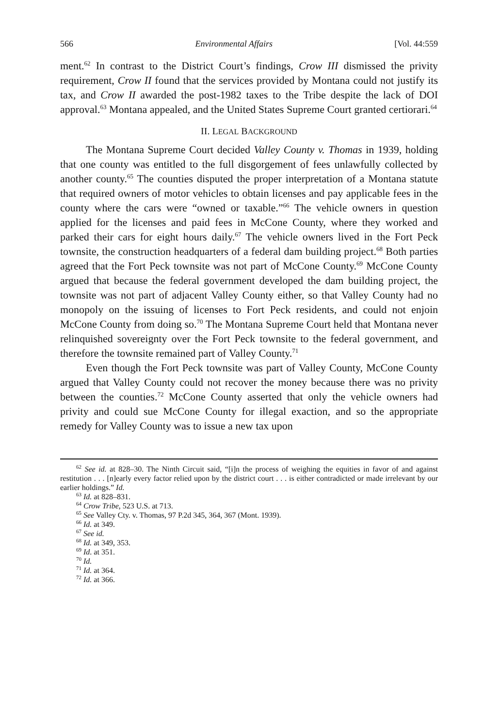566 Environmental Affairs [Vol. 44:559
ment.<sup>62</sup> In contrast to the District Court’s findings, Crow III dismissed the privity requirement, Crow II found that the services provided by Montana could not justify its tax, and Crow II awarded the post-1982 taxes to the Tribe despite the lack of DOI approval.<sup>63</sup> Montana appealed, and the United States Supreme Court granted certiorari.<sup>64</sup>
II. LEGAL BACKGROUND
The Montana Supreme Court decided Valley County v. Thomas in 1939, holding that one county was entitled to the full disgorgement of fees unlawfully collected by another county.<sup>65</sup> The counties disputed the proper interpretation of a Montana statute that required owners of motor vehicles to obtain licenses and pay applicable fees in the county where the cars were “owned or taxable.”<sup>66</sup> The vehicle owners in question applied for the licenses and paid fees in McCone County, where they worked and parked their cars for eight hours daily.<sup>67</sup> The vehicle owners lived in the Fort Peck townsite, the construction headquarters of a federal dam building project.<sup>68</sup> Both parties agreed that the Fort Peck townsite was not part of McCone County.<sup>69</sup> McCone County argued that because the federal government developed the dam building project, the townsite was not part of adjacent Valley County either, so that Valley County had no monopoly on the issuing of licenses to Fort Peck residents, and could not enjoin McCone County from doing so.<sup>70</sup> The Montana Supreme Court held that Montana never relinquished sovereignty over the Fort Peck townsite to the federal government, and therefore the townsite remained part of Valley County.<sup>71</sup>
Even though the Fort Peck townsite was part of Valley County, McCone County argued that Valley County could not recover the money because there was no privity between the counties.<sup>72</sup> McCone County asserted that only the vehicle owners had privity and could sue McCone County for illegal exaction, and so the appropriate remedy for Valley County was to issue a new tax upon
<sup>62</sup> See id. at 828–30. The Ninth Circuit said, “[i]n the process of weighing the equities in favor of and against restitution . . . [n]early every factor relied upon by the district court . . . is either contradicted or made irrelevant by our earlier holdings.” Id.
<sup>63</sup> Id. at 828–831.
<sup>64</sup> Crow Tribe, 523 U.S. at 713.
<sup>65</sup> See Valley Cty. v. Thomas, 97 P.2d 345, 364, 367 (Mont. 1939).
<sup>66</sup> Id. at 349.
<sup>67</sup> See id.
<sup>68</sup> Id. at 349, 353.
<sup>69</sup> Id. at 351.
<sup>70</sup> Id.
<sup>71</sup> Id. at 364.
<sup>72</sup> Id. at 366.